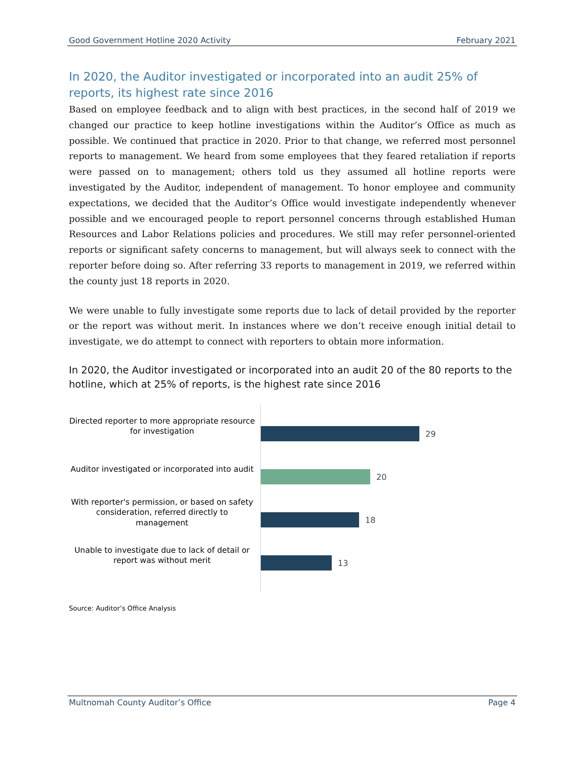Good Government Hotline 2020 Activity February 2021
In 2020, the Auditor investigated or incorporated into an audit 25% of reports, its highest rate since 2016
Based on employee feedback and to align with best practices, in the second half of 2019 we changed our practice to keep hotline investigations within the Auditor’s Office as much as possible. We continued that practice in 2020. Prior to that change, we referred most personnel reports to management. We heard from some employees that they feared retaliation if reports were passed on to management; others told us they assumed all hotline reports were investigated by the Auditor, independent of management. To honor employee and community expectations, we decided that the Auditor’s Office would investigate independently whenever possible and we encouraged people to report personnel concerns through established Human Resources and Labor Relations policies and procedures. We still may refer personnel-oriented reports or significant safety concerns to management, but will always seek to connect with the reporter before doing so. After referring 33 reports to management in 2019, we referred within the county just 18 reports in 2020.
We were unable to fully investigate some reports due to lack of detail provided by the reporter or the report was without merit. In instances where we don’t receive enough initial detail to investigate, we do attempt to connect with reporters to obtain more information.
In 2020, the Auditor investigated or incorporated into an audit 20 of the 80 reports to the hotline, which at 25% of reports, is the highest rate since 2016
Directed reporter to more appropriate resource for investigation
Auditor investigated or incorporated into audit
With reporter's permission, or based on safety consideration, referred directly to management
Unable to investigate due to lack of detail or report was without merit
29
20
18
13
Source: Auditor’s Office Analysis
Multnomah County Auditor’s Office Page 4